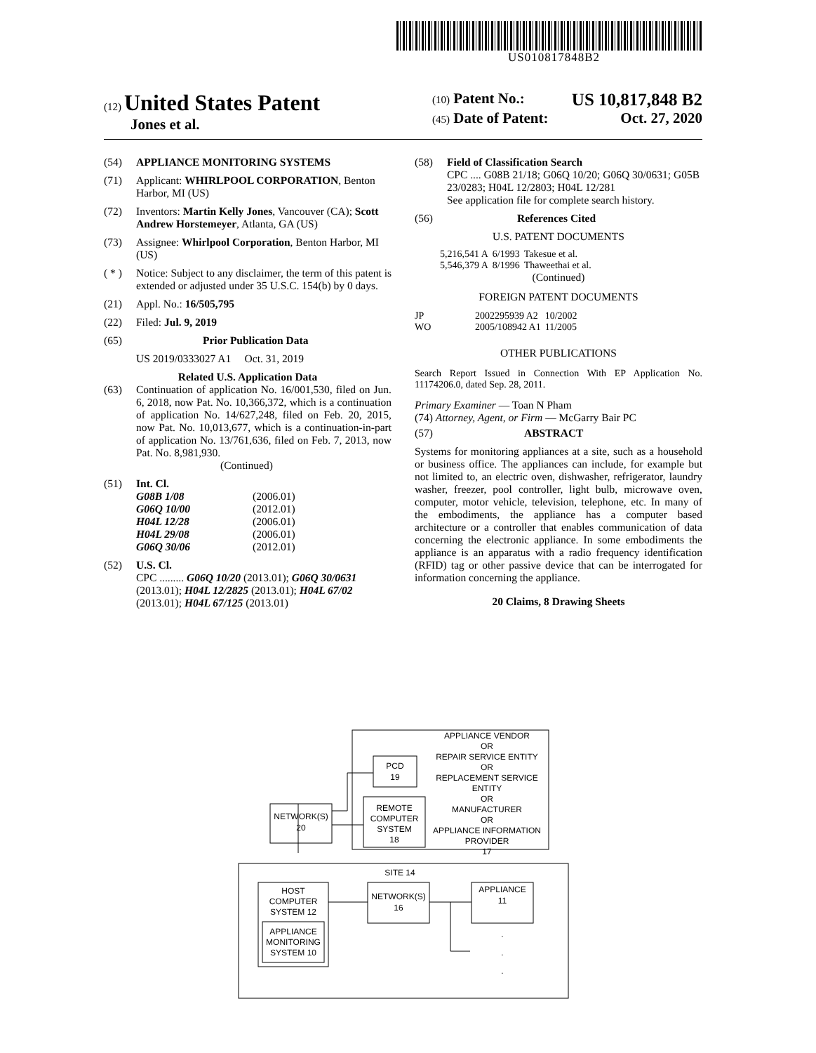US010817848B2
(12) United States Patent
Jones et al.
(10) Patent No.: US 10,817,848 B2
(45) Date of Patent: Oct. 27, 2020
(54) APPLIANCE MONITORING SYSTEMS
(71) Applicant: WHIRLPOOL CORPORATION, Benton Harbor, MI (US)
(72) Inventors: Martin Kelly Jones, Vancouver (CA); Scott Andrew Horstemeyer, Atlanta, GA (US)
(73) Assignee: Whirlpool Corporation, Benton Harbor, MI (US)
( * ) Notice: Subject to any disclaimer, the term of this patent is extended or adjusted under 35 U.S.C. 154(b) by 0 days.
(21) Appl. No.: 16/505,795
(22) Filed: Jul. 9, 2019
(65) Prior Publication Data
US 2019/0333027 A1 Oct. 31, 2019
Related U.S. Application Data
(63) Continuation of application No. 16/001,530, filed on Jun. 6, 2018, now Pat. No. 10,366,372, which is a continuation of application No. 14/627,248, filed on Feb. 20, 2015, now Pat. No. 10,013,677, which is a continuation-in-part of application No. 13/761,636, filed on Feb. 7, 2013, now Pat. No. 8,981,930.
(Continued)
(51) Int. Cl.
| G08B 1/08 | (2006.01) |
| G06Q 10/00 | (2012.01) |
| H04L 12/28 | (2006.01) |
| H04L 29/08 | (2006.01) |
| G06Q 30/06 | (2012.01) |
(52) U.S. Cl.
CPC ......... G06Q 10/20 (2013.01); G06Q 30/0631 (2013.01); H04L 12/2825 (2013.01); H04L 67/02 (2013.01); H04L 67/125 (2013.01)
(58) Field of Classification Search
CPC .... G08B 21/18; G06Q 10/20; G06Q 30/0631; G05B 23/0283; H04L 12/2803; H04L 12/281
See application file for complete search history.
(56) References Cited
U.S. PATENT DOCUMENTS
| 5,216,541 A | 6/1993 | Takesue et al. |
| 5,546,379 A | 8/1996 | Thaweethai et al. |
(Continued)
FOREIGN PATENT DOCUMENTS
| JP | 2002295939 A2 | 10/2002 |
| WO | 2005/108942 A1 | 11/2005 |
OTHER PUBLICATIONS
Search Report Issued in Connection With EP Application No. 11174206.0, dated Sep. 28, 2011.
Primary Examiner — Toan N Pham
(74) Attorney, Agent, or Firm — McGarry Bair PC
(57) ABSTRACT
Systems for monitoring appliances at a site, such as a household or business office. The appliances can include, for example but not limited to, an electric oven, dishwasher, refrigerator, laundry washer, freezer, pool controller, light bulb, microwave oven, computer, motor vehicle, television, telephone, etc. In many of the embodiments, the appliance has a computer based architecture or a controller that enables communication of data concerning the electronic appliance. In some embodiments the appliance is an apparatus with a radio frequency identification (RFID) tag or other passive device that can be interrogated for information concerning the appliance.
20 Claims, 8 Drawing Sheets
APPLIANCE VENDOR
OR
REPAIR SERVICE ENTITY
OR
REPLACEMENT SERVICE
ENTITY
OR
MANUFACTURER
OR
APPLIANCE INFORMATION
PROVIDER
17
PCD
19
REMOTE
COMPUTER
SYSTEM
18
NETWORK(S)
20
SITE 14
HOST
COMPUTER
SYSTEM 12
APPLIANCE
MONITORING
SYSTEM 10
NETWORK(S)
16
APPLIANCE
11
.
.
.